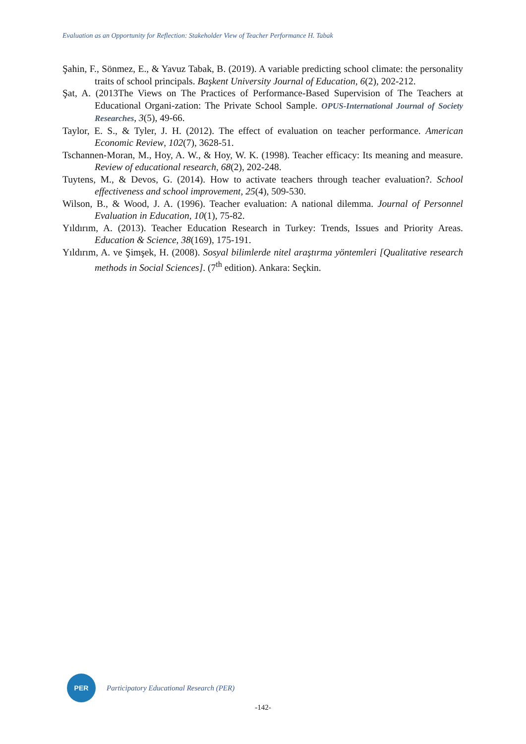Evaluation as an Opportunity for Reflection: Stakeholder View of Teacher Performance H. Tabak
Şahin, F., Sönmez, E., & Yavuz Tabak, B. (2019). A variable predicting school climate: the personality traits of school principals. Başkent University Journal of Education, 6(2), 202-212.
Şat, A. (2013The Views on The Practices of Performance-Based Supervision of The Teachers at Educational Organi-zation: The Private School Sample. OPUS-International Journal of Society Researches, 3(5), 49-66.
Taylor, E. S., & Tyler, J. H. (2012). The effect of evaluation on teacher performance. American Economic Review, 102(7), 3628-51.
Tschannen-Moran, M., Hoy, A. W., & Hoy, W. K. (1998). Teacher efficacy: Its meaning and measure. Review of educational research, 68(2), 202-248.
Tuytens, M., & Devos, G. (2014). How to activate teachers through teacher evaluation?. School effectiveness and school improvement, 25(4), 509-530.
Wilson, B., & Wood, J. A. (1996). Teacher evaluation: A national dilemma. Journal of Personnel Evaluation in Education, 10(1), 75-82.
Yıldırım, A. (2013). Teacher Education Research in Turkey: Trends, Issues and Priority Areas. Education & Science, 38(169), 175-191.
Yıldırım, A. ve Şimşek, H. (2008). Sosyal bilimlerde nitel araştırma yöntemleri [Qualitative research methods in Social Sciences]. (7<sup>th</sup> edition). Ankara: Seçkin.
PER
Participatory Educational Research (PER)
-142-